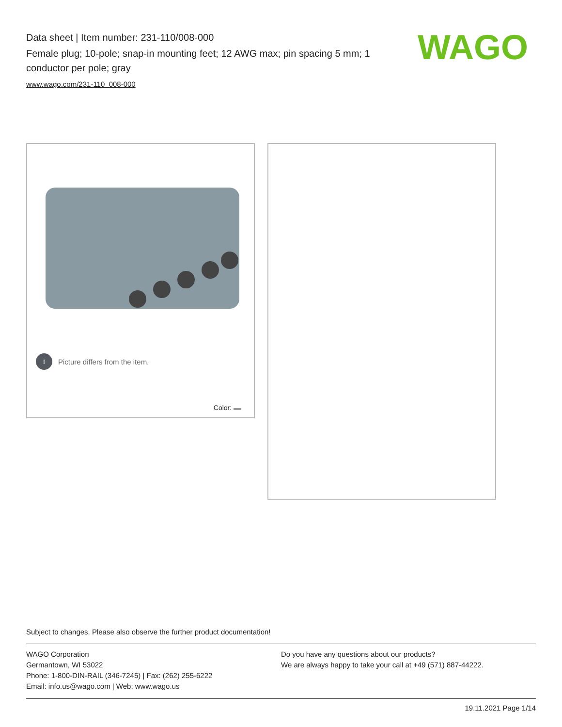Data sheet | Item number: 231-110/008-000
Female plug; 10-pole; snap-in mounting feet; 12 AWG max; pin spacing 5 mm; 1 conductor per pole; gray
www.wago.com/231-110_008-000
WAGO
i Picture differs from the item.
Color:
Subject to changes. Please also observe the further product documentation!
WAGO Corporation
Germantown, WI 53022
Phone: 1-800-DIN-RAIL (346-7245) | Fax: (262) 255-6222
Email: info.us@wago.com | Web: www.wago.us
Do you have any questions about our products?
We are always happy to take your call at +49 (571) 887-44222.
19.11.2021 Page 1/14